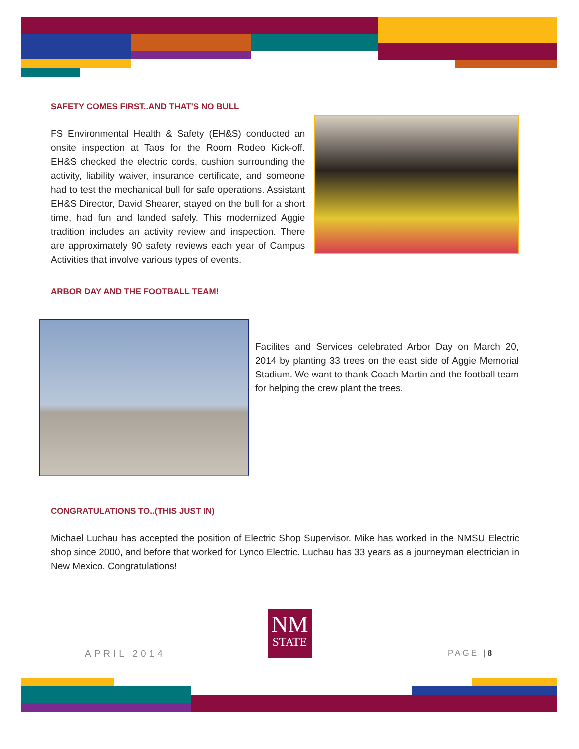SAFETY COMES FIRST..AND THAT'S NO BULL
FS Environmental Health & Safety (EH&S) conducted an onsite inspection at Taos for the Room Rodeo Kick-off. EH&S checked the electric cords, cushion surrounding the activity, liability waiver, insurance certificate, and someone had to test the mechanical bull for safe operations. Assistant EH&S Director, David Shearer, stayed on the bull for a short time, had fun and landed safely. This modernized Aggie tradition includes an activity review and inspection. There are approximately 90 safety reviews each year of Campus Activities that involve various types of events.
ARBOR DAY AND THE FOOTBALL TEAM!
Facilites and Services celebrated Arbor Day on March 20, 2014 by planting 33 trees on the east side of Aggie Memorial Stadium. We want to thank Coach Martin and the football team for helping the crew plant the trees.
CONGRATULATIONS TO..(THIS JUST IN)
Michael Luchau has accepted the position of Electric Shop Supervisor. Mike has worked in the NMSU Electric shop since 2000, and before that worked for Lynco Electric. Luchau has 33 years as a journeyman electrician in New Mexico. Congratulations!
APRIL 2014
NM
STATE
PAGE | 8